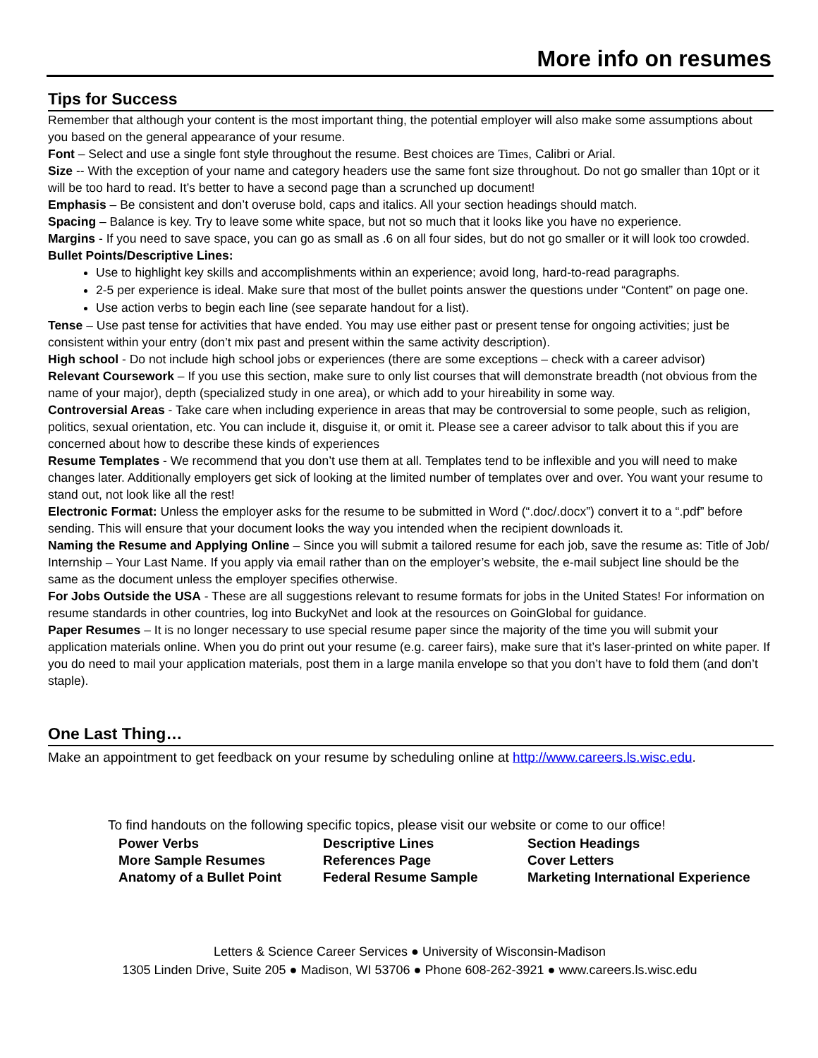More info on resumes
Tips for Success
Remember that although your content is the most important thing, the potential employer will also make some assumptions about you based on the general appearance of your resume.
Font – Select and use a single font style throughout the resume. Best choices are Times, Calibri or Arial.
Size -- With the exception of your name and category headers use the same font size throughout. Do not go smaller than 10pt or it will be too hard to read. It’s better to have a second page than a scrunched up document!
Emphasis – Be consistent and don’t overuse bold, caps and italics. All your section headings should match.
Spacing – Balance is key. Try to leave some white space, but not so much that it looks like you have no experience.
Margins - If you need to save space, you can go as small as .6 on all four sides, but do not go smaller or it will look too crowded.
Bullet Points/Descriptive Lines:
Use to highlight key skills and accomplishments within an experience; avoid long, hard-to-read paragraphs.
2-5 per experience is ideal. Make sure that most of the bullet points answer the questions under “Content” on page one.
Use action verbs to begin each line (see separate handout for a list).
Tense – Use past tense for activities that have ended. You may use either past or present tense for ongoing activities; just be consistent within your entry (don’t mix past and present within the same activity description).
High school - Do not include high school jobs or experiences (there are some exceptions – check with a career advisor)
Relevant Coursework – If you use this section, make sure to only list courses that will demonstrate breadth (not obvious from the name of your major), depth (specialized study in one area), or which add to your hireability in some way.
Controversial Areas - Take care when including experience in areas that may be controversial to some people, such as religion, politics, sexual orientation, etc. You can include it, disguise it, or omit it. Please see a career advisor to talk about this if you are concerned about how to describe these kinds of experiences
Resume Templates - We recommend that you don’t use them at all. Templates tend to be inflexible and you will need to make changes later. Additionally employers get sick of looking at the limited number of templates over and over. You want your resume to stand out, not look like all the rest!
Electronic Format: Unless the employer asks for the resume to be submitted in Word (“.doc/.docx”) convert it to a “.pdf” before sending. This will ensure that your document looks the way you intended when the recipient downloads it.
Naming the Resume and Applying Online – Since you will submit a tailored resume for each job, save the resume as: Title of Job/ Internship – Your Last Name. If you apply via email rather than on the employer’s website, the e-mail subject line should be the same as the document unless the employer specifies otherwise.
For Jobs Outside the USA - These are all suggestions relevant to resume formats for jobs in the United States! For information on resume standards in other countries, log into BuckyNet and look at the resources on GoinGlobal for guidance.
Paper Resumes – It is no longer necessary to use special resume paper since the majority of the time you will submit your application materials online. When you do print out your resume (e.g. career fairs), make sure that it’s laser-printed on white paper. If you do need to mail your application materials, post them in a large manila envelope so that you don’t have to fold them (and don’t staple).
One Last Thing…
Make an appointment to get feedback on your resume by scheduling online at http://www.careers.ls.wisc.edu.
To find handouts on the following specific topics, please visit our website or come to our office!
| Power Verbs | Descriptive Lines | Section Headings |
| More Sample Resumes | References Page | Cover Letters |
| Anatomy of a Bullet Point | Federal Resume Sample | Marketing International Experience |
Letters & Science Career Services ● University of Wisconsin-Madison
1305 Linden Drive, Suite 205 ● Madison, WI 53706 ● Phone 608-262-3921 ● www.careers.ls.wisc.edu